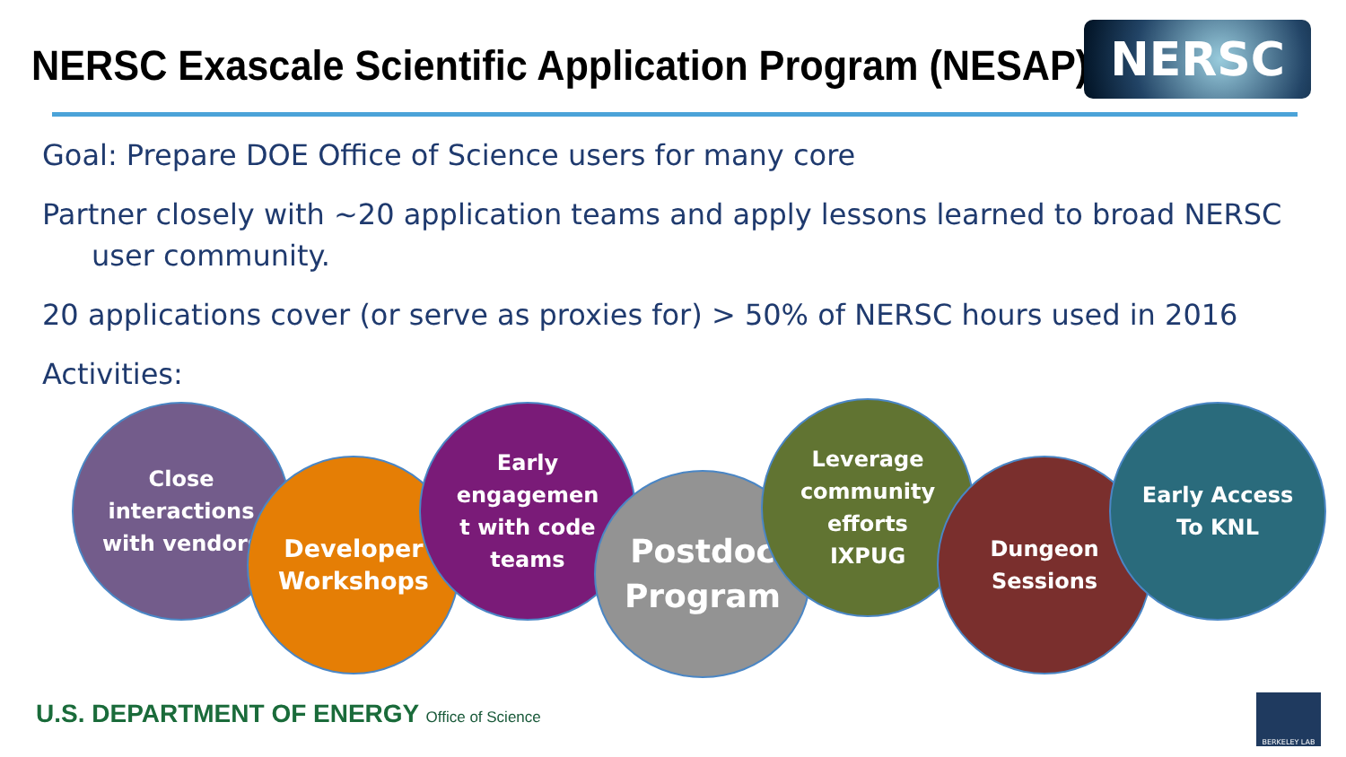NERSC Exascale Scientific Application Program (NESAP)
NERSC
Goal: Prepare DOE Office of Science users for many core
Partner closely with ~20 application teams and apply lessons learned to broad NERSC user community.
20 applications cover (or serve as proxies for) > 50% of NERSC hours used in 2016
Activities:
Close
interactions
with vendors
Developer
Workshops
Early
engagemen
t with code
teams
Postdoc
Program
Leverage
community
efforts
IXPUG
Dungeon
Sessions
Early Access
To KNL
U.S. DEPARTMENT OF ENERGY Office of Science
BERKELEY LAB